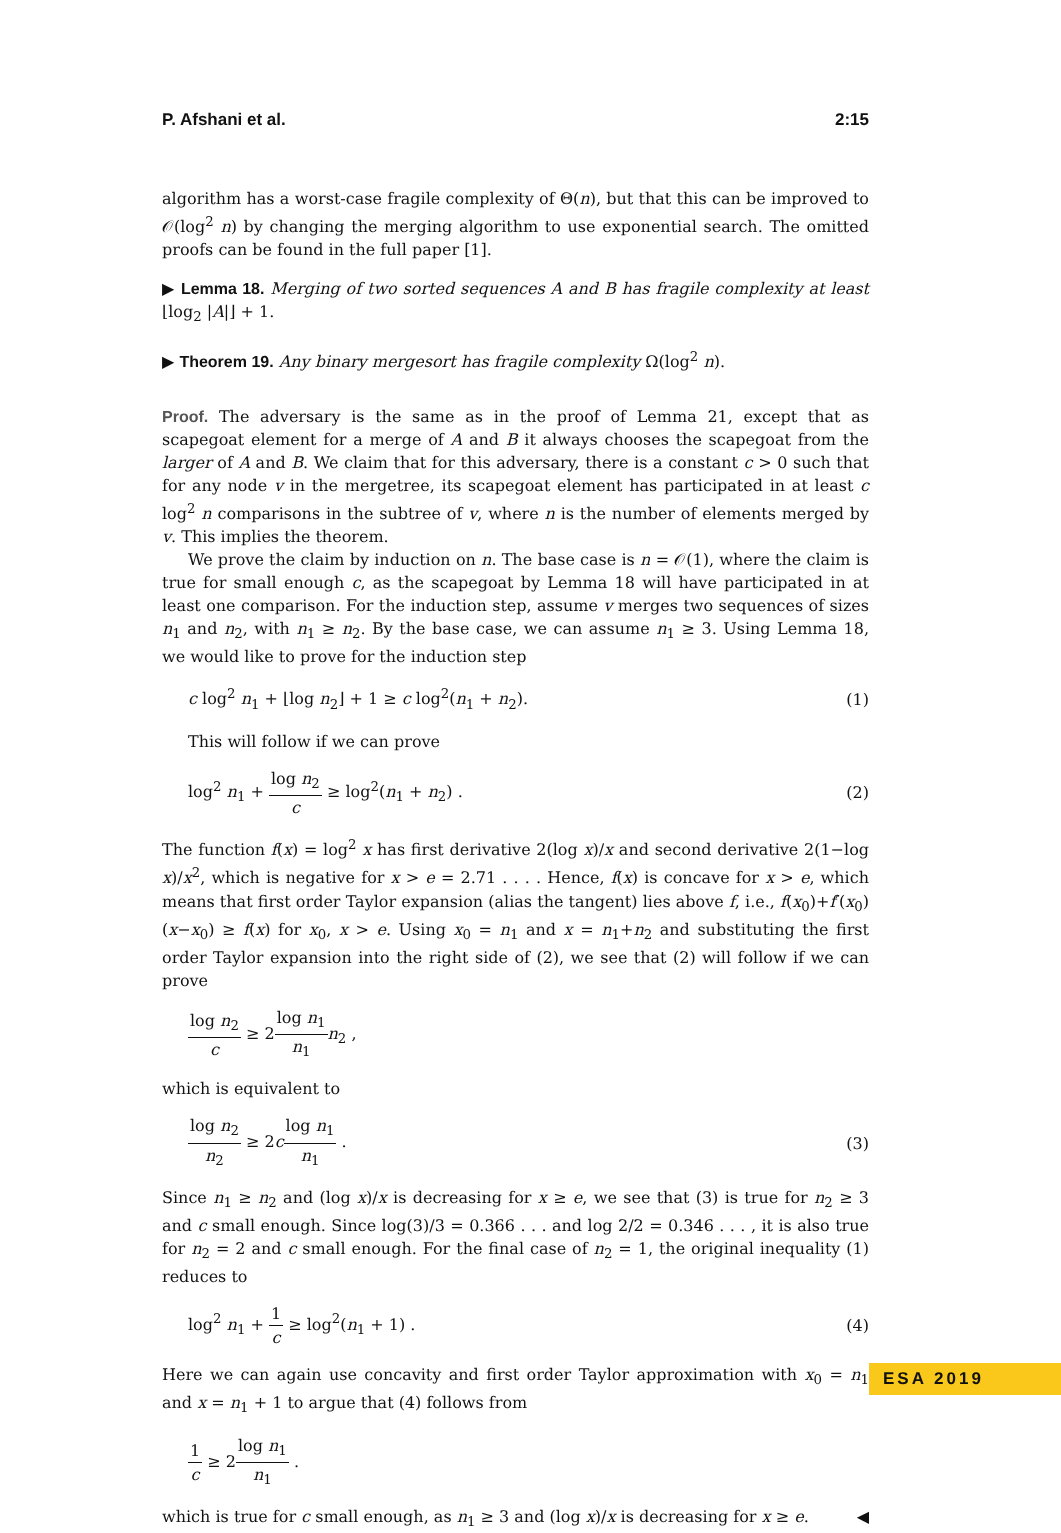P. Afshani et al. 2:15
algorithm has a worst-case fragile complexity of Θ(n), but that this can be improved to 𝒪(log<sup>2</sup> n) by changing the merging algorithm to use exponential search. The omitted proofs can be found in the full paper [1].
▶ Lemma 18. Merging of two sorted sequences A and B has fragile complexity at least ⌊log<sub>2</sub> |A|⌋ + 1.
▶ Theorem 19. Any binary mergesort has fragile complexity Ω(log<sup>2</sup> n).
Proof. The adversary is the same as in the proof of Lemma 21, except that as scapegoat element for a merge of A and B it always chooses the scapegoat from the larger of A and B. We claim that for this adversary, there is a constant c > 0 such that for any node v in the mergetree, its scapegoat element has participated in at least c log<sup>2</sup> n comparisons in the subtree of v, where n is the number of elements merged by v. This implies the theorem.
We prove the claim by induction on n. The base case is n = 𝒪(1), where the claim is true for small enough c, as the scapegoat by Lemma 18 will have participated in at least one comparison. For the induction step, assume v merges two sequences of sizes n<sub>1</sub> and n<sub>2</sub>, with n<sub>1</sub> ≥ n<sub>2</sub>. By the base case, we can assume n<sub>1</sub> ≥ 3. Using Lemma 18, we would like to prove for the induction step
c log<sup>2</sup> n<sub>1</sub> + ⌊log n<sub>2</sub>⌋ + 1 ≥ c log<sup>2</sup>(n<sub>1</sub> + n<sub>2</sub>). (1)
This will follow if we can prove
log<sup>2</sup> n<sub>1</sub> + log n<sub>2</sub> c ≥ log<sup>2</sup>(n<sub>1</sub> + n<sub>2</sub>) . (2)
The function f(x) = log<sup>2</sup> x has first derivative 2(log x)/x and second derivative 2(1−log x)/x<sup>2</sup>, which is negative for x > e = 2.71 . . . . Hence, f(x) is concave for x > e, which means that first order Taylor expansion (alias the tangent) lies above f, i.e., f(x<sub>0</sub>)+f′(x<sub>0</sub>)(x−x<sub>0</sub>) ≥ f(x) for x<sub>0</sub>, x > e. Using x<sub>0</sub> = n<sub>1</sub> and x = n<sub>1</sub>+n<sub>2</sub> and substituting the first order Taylor expansion into the right side of (2), we see that (2) will follow if we can prove
log n<sub>2</sub> c ≥ 2log n<sub>1</sub> n<sub>1</sub> n<sub>2</sub> ,
which is equivalent to
log n<sub>2</sub> n<sub>2</sub> ≥ 2clog n<sub>1</sub> n<sub>1</sub> . (3)
Since n<sub>1</sub> ≥ n<sub>2</sub> and (log x)/x is decreasing for x ≥ e, we see that (3) is true for n<sub>2</sub> ≥ 3 and c small enough. Since log(3)/3 = 0.366 . . . and log 2/2 = 0.346 . . . , it is also true for n<sub>2</sub> = 2 and c small enough. For the final case of n<sub>2</sub> = 1, the original inequality (1) reduces to
log<sup>2</sup> n<sub>1</sub> + 1 c ≥ log<sup>2</sup>(n<sub>1</sub> + 1) . (4)
Here we can again use concavity and first order Taylor approximation with x<sub>0</sub> = n<sub>1</sub> and x = n<sub>1</sub> + 1 to argue that (4) follows from
1 c ≥ 2log n<sub>1</sub> n<sub>1</sub> .
which is true for c small enough, as n<sub>1</sub> ≥ 3 and (log x)/x is decreasing for x ≥ e. ◀
ESA 2019